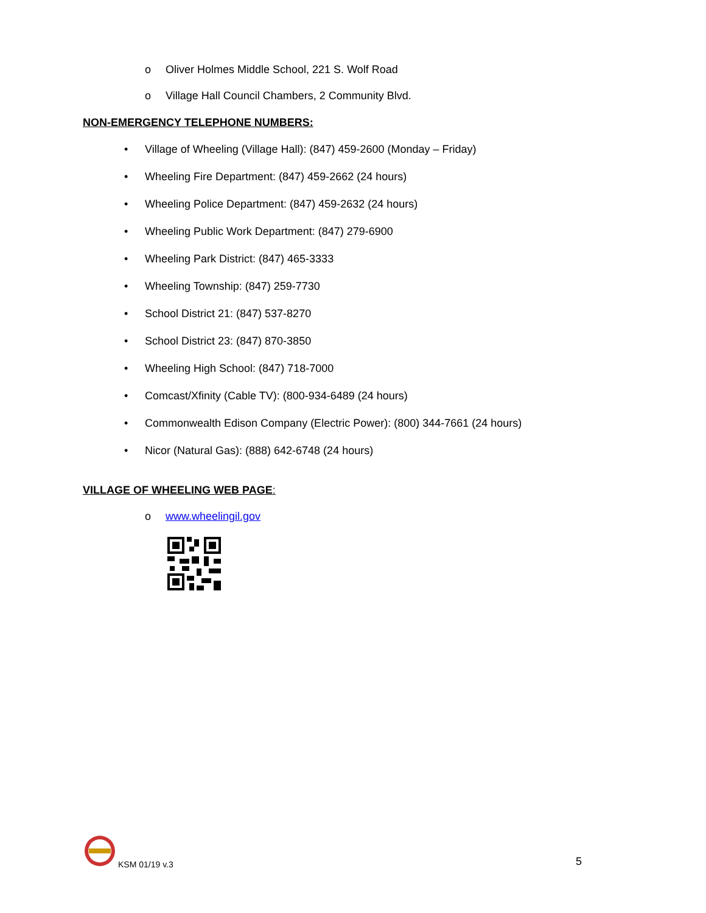o Oliver Holmes Middle School, 221 S. Wolf Road
o Village Hall Council Chambers, 2 Community Blvd.
NON-EMERGENCY TELEPHONE NUMBERS:
• Village of Wheeling (Village Hall): (847) 459-2600 (Monday – Friday)
• Wheeling Fire Department: (847) 459-2662 (24 hours)
• Wheeling Police Department: (847) 459-2632 (24 hours)
• Wheeling Public Work Department: (847) 279-6900
• Wheeling Park District: (847) 465-3333
• Wheeling Township: (847) 259-7730
• School District 21: (847) 537-8270
• School District 23: (847) 870-3850
• Wheeling High School: (847) 718-7000
• Comcast/Xfinity (Cable TV): (800-934-6489 (24 hours)
• Commonwealth Edison Company (Electric Power): (800) 344-7661 (24 hours)
• Nicor (Natural Gas): (888) 642-6748 (24 hours)
VILLAGE OF WHEELING WEB PAGE:
o www.wheelingil.gov
KSM 01/19 v.3 5